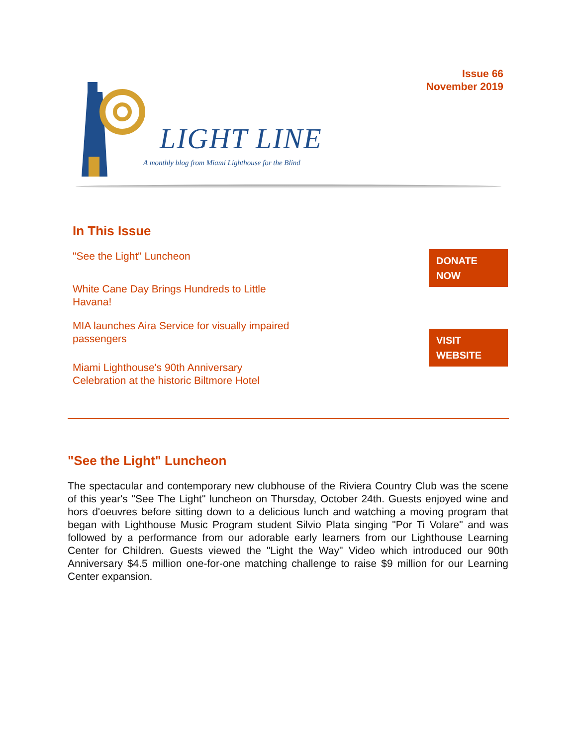LIGHT LINE
A monthly blog from Miami Lighthouse for the Blind
Issue 66
November 2019
In This Issue
"See the Light" Luncheon
White Cane Day Brings Hundreds to Little Havana!
MIA launches Aira Service for visually impaired passengers
Miami Lighthouse's 90th Anniversary Celebration at the historic Biltmore Hotel
DONATE NOW
VISIT WEBSITE
"See the Light" Luncheon
The spectacular and contemporary new clubhouse of the Riviera Country Club was the scene of this year's "See The Light" luncheon on Thursday, October 24th. Guests enjoyed wine and hors d'oeuvres before sitting down to a delicious lunch and watching a moving program that began with Lighthouse Music Program student Silvio Plata singing "Por Ti Volare" and was followed by a performance from our adorable early learners from our Lighthouse Learning Center for Children. Guests viewed the "Light the Way" Video which introduced our 90th Anniversary $4.5 million one-for-one matching challenge to raise $9 million for our Learning Center expansion.